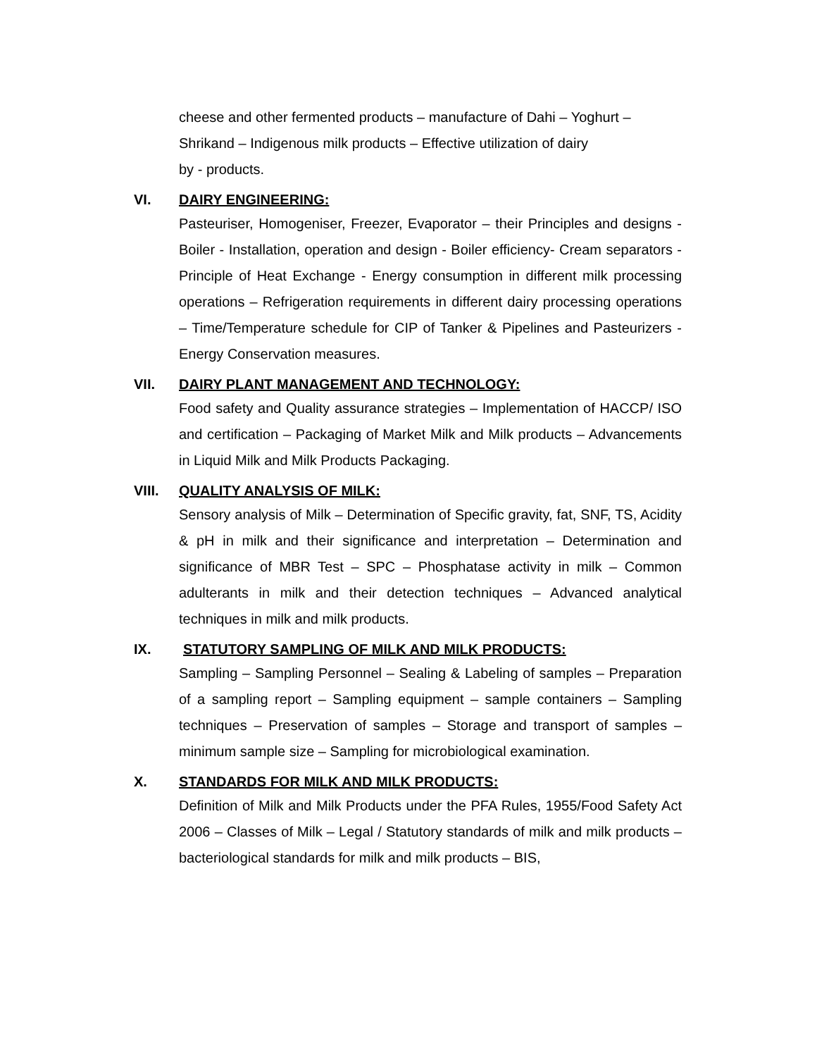cheese and other fermented products – manufacture of Dahi – Yoghurt – Shrikand – Indigenous milk products – Effective utilization of dairy
by - products.
VI. DAIRY ENGINEERING:
Pasteuriser, Homogeniser, Freezer, Evaporator – their Principles and designs - Boiler - Installation, operation and design - Boiler efficiency- Cream separators - Principle of Heat Exchange - Energy consumption in different milk processing operations – Refrigeration requirements in different dairy processing operations – Time/Temperature schedule for CIP of Tanker & Pipelines and Pasteurizers - Energy Conservation measures.
VII. DAIRY PLANT MANAGEMENT AND TECHNOLOGY:
Food safety and Quality assurance strategies – Implementation of HACCP/ ISO and certification – Packaging of Market Milk and Milk products – Advancements in Liquid Milk and Milk Products Packaging.
VIII. QUALITY ANALYSIS OF MILK:
Sensory analysis of Milk – Determination of Specific gravity, fat, SNF, TS, Acidity & pH in milk and their significance and interpretation – Determination and significance of MBR Test – SPC – Phosphatase activity in milk – Common adulterants in milk and their detection techniques – Advanced analytical techniques in milk and milk products.
IX. STATUTORY SAMPLING OF MILK AND MILK PRODUCTS:
Sampling – Sampling Personnel – Sealing & Labeling of samples – Preparation of a sampling report – Sampling equipment – sample containers – Sampling techniques – Preservation of samples – Storage and transport of samples – minimum sample size – Sampling for microbiological examination.
X. STANDARDS FOR MILK AND MILK PRODUCTS:
Definition of Milk and Milk Products under the PFA Rules, 1955/Food Safety Act 2006 – Classes of Milk – Legal / Statutory standards of milk and milk products – bacteriological standards for milk and milk products – BIS,